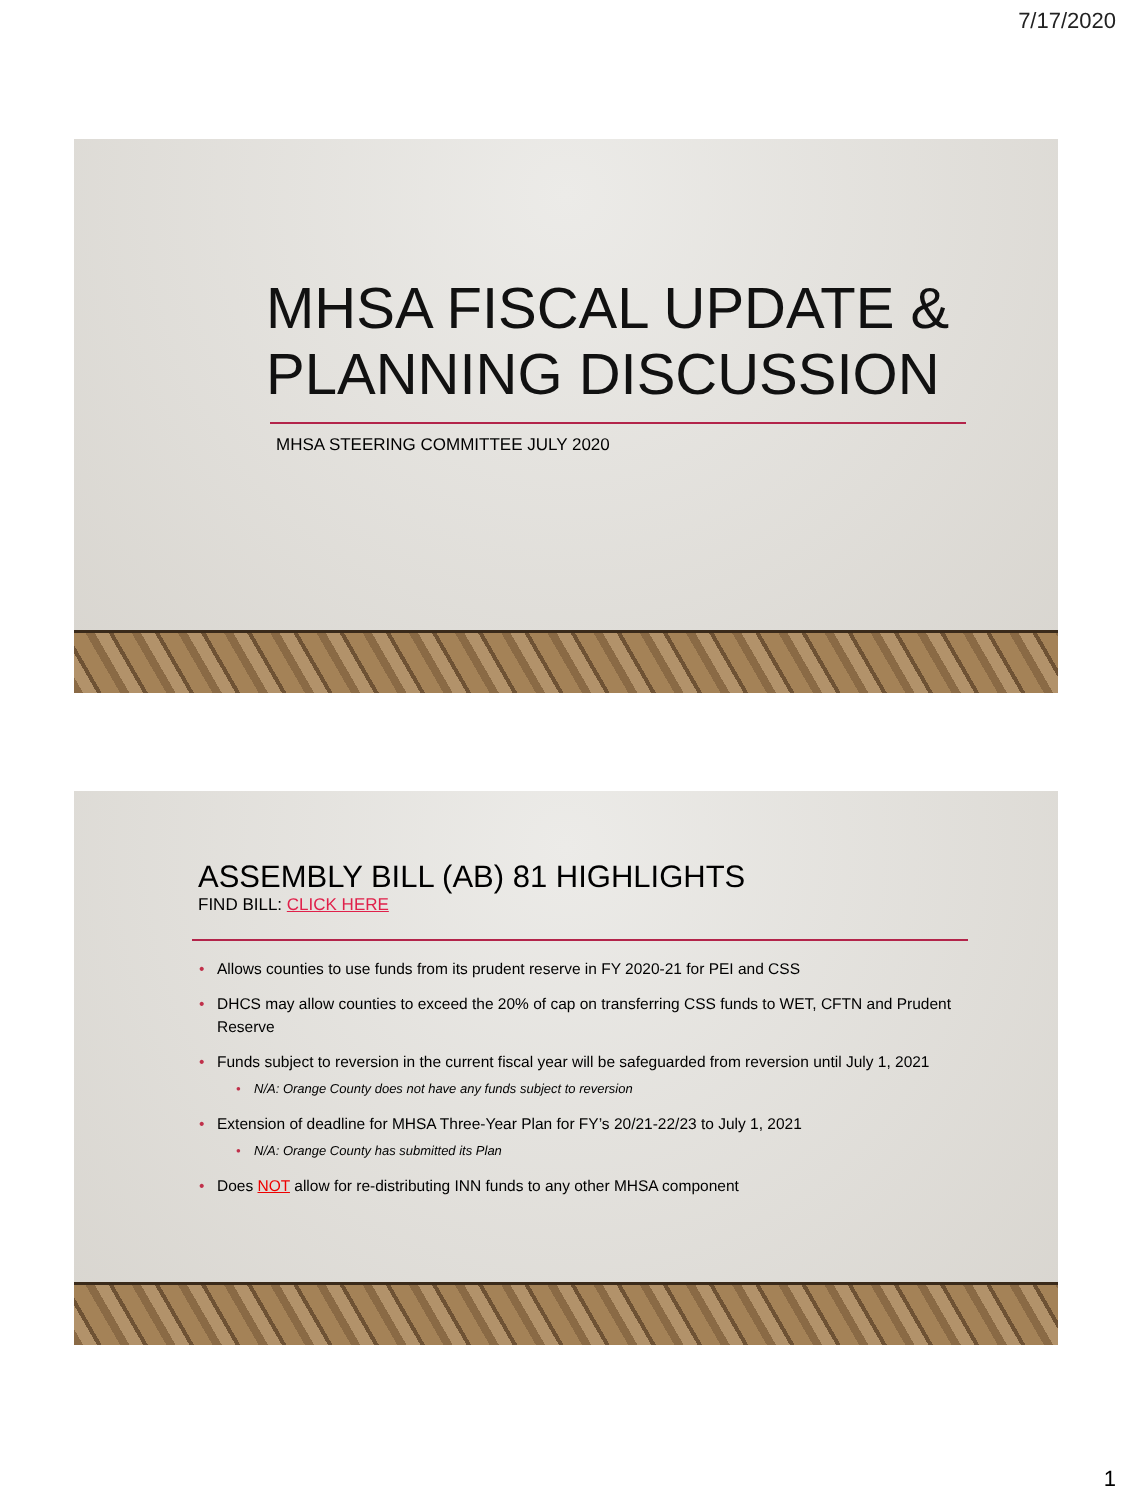7/17/2020
MHSA FISCAL UPDATE &
PLANNING DISCUSSION
MHSA STEERING COMMITTEE JULY 2020
ASSEMBLY BILL (AB) 81 HIGHLIGHTS
FIND BILL: CLICK HERE
• Allows counties to use funds from its prudent reserve in FY 2020-21 for PEI and CSS
• DHCS may allow counties to exceed the 20% of cap on transferring CSS funds to WET, CFTN and Prudent Reserve
• Funds subject to reversion in the current fiscal year will be safeguarded from reversion until July 1, 2021
• N/A: Orange County does not have any funds subject to reversion
• Extension of deadline for MHSA Three-Year Plan for FY’s 20/21-22/23 to July 1, 2021
• N/A: Orange County has submitted its Plan
• Does NOT allow for re-distributing INN funds to any other MHSA component
1